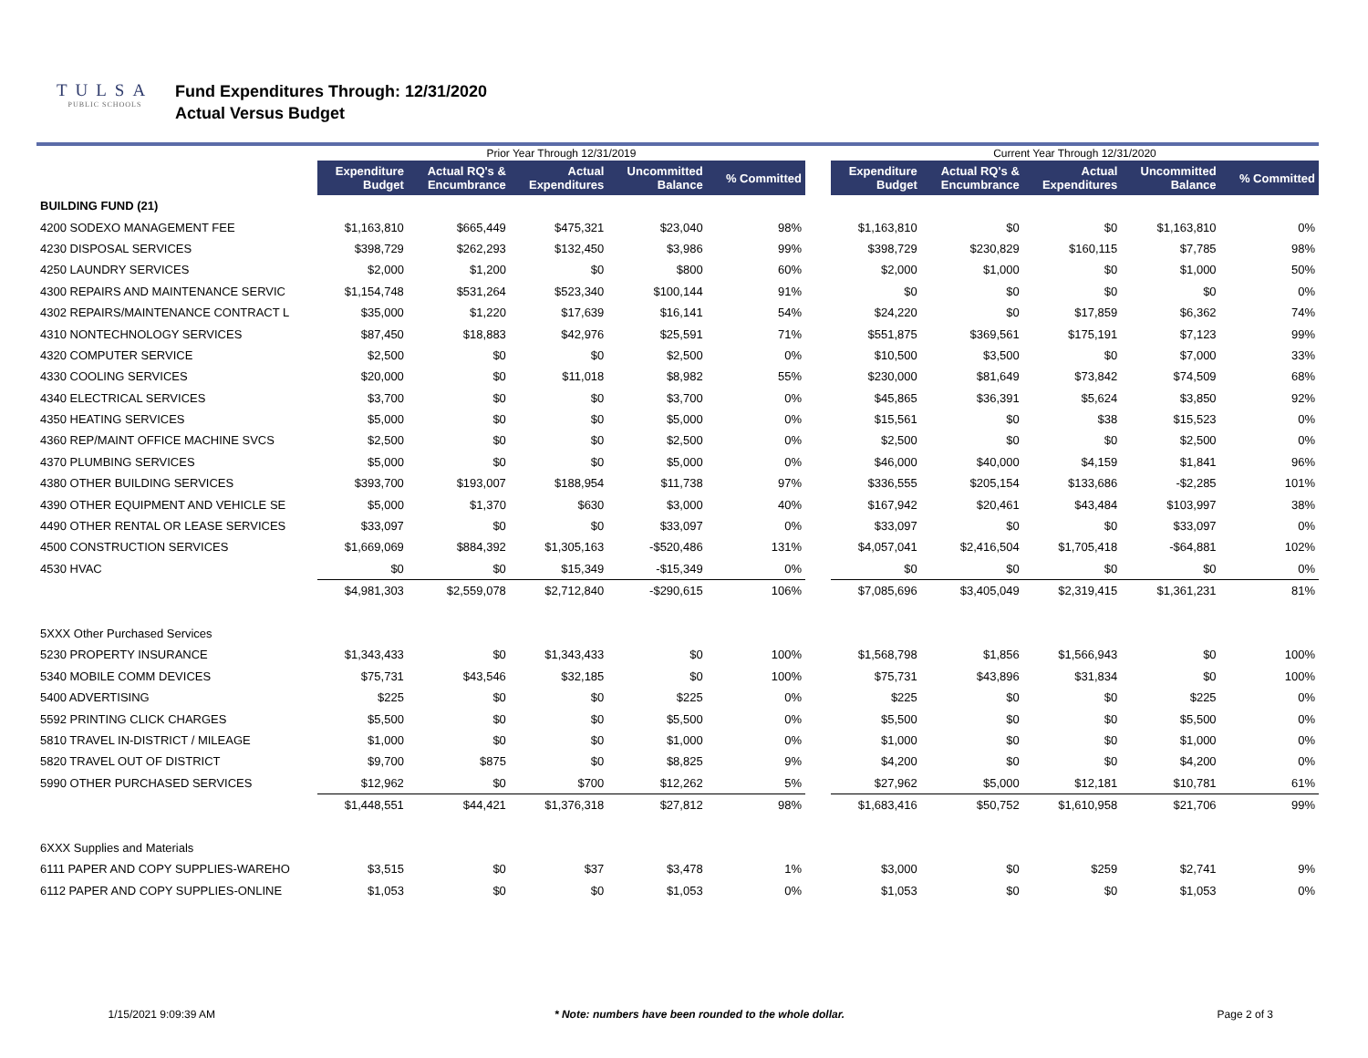TULSA
PUBLIC SCHOOLS
Fund Expenditures Through: 12/31/2020
Actual Versus Budget
| | Prior Year Through 12/31/2019 | | | | | | Current Year Through 12/31/2020 | | | | |
| | Expenditure Budget | Actual RQ's & Encumbrance | Actual Expenditures | Uncommitted Balance | % Committed | | Expenditure Budget | Actual RQ's & Encumbrance | Actual Expenditures | Uncommitted Balance | % Committed |
| BUILDING FUND (21) | | | | | | | | | | | |
| 4200 SODEXO MANAGEMENT FEE | $1,163,810 | $665,449 | $475,321 | $23,040 | 98% | | $1,163,810 | $0 | $0 | $1,163,810 | 0% |
| 4230 DISPOSAL SERVICES | $398,729 | $262,293 | $132,450 | $3,986 | 99% | | $398,729 | $230,829 | $160,115 | $7,785 | 98% |
| 4250 LAUNDRY SERVICES | $2,000 | $1,200 | $0 | $800 | 60% | | $2,000 | $1,000 | $0 | $1,000 | 50% |
| 4300 REPAIRS AND MAINTENANCE SERVIC | $1,154,748 | $531,264 | $523,340 | $100,144 | 91% | | $0 | $0 | $0 | $0 | 0% |
| 4302 REPAIRS/MAINTENANCE CONTRACT L | $35,000 | $1,220 | $17,639 | $16,141 | 54% | | $24,220 | $0 | $17,859 | $6,362 | 74% |
| 4310 NONTECHNOLOGY SERVICES | $87,450 | $18,883 | $42,976 | $25,591 | 71% | | $551,875 | $369,561 | $175,191 | $7,123 | 99% |
| 4320 COMPUTER SERVICE | $2,500 | $0 | $0 | $2,500 | 0% | | $10,500 | $3,500 | $0 | $7,000 | 33% |
| 4330 COOLING SERVICES | $20,000 | $0 | $11,018 | $8,982 | 55% | | $230,000 | $81,649 | $73,842 | $74,509 | 68% |
| 4340 ELECTRICAL SERVICES | $3,700 | $0 | $0 | $3,700 | 0% | | $45,865 | $36,391 | $5,624 | $3,850 | 92% |
| 4350 HEATING SERVICES | $5,000 | $0 | $0 | $5,000 | 0% | | $15,561 | $0 | $38 | $15,523 | 0% |
| 4360 REP/MAINT OFFICE MACHINE SVCS | $2,500 | $0 | $0 | $2,500 | 0% | | $2,500 | $0 | $0 | $2,500 | 0% |
| 4370 PLUMBING SERVICES | $5,000 | $0 | $0 | $5,000 | 0% | | $46,000 | $40,000 | $4,159 | $1,841 | 96% |
| 4380 OTHER BUILDING SERVICES | $393,700 | $193,007 | $188,954 | $11,738 | 97% | | $336,555 | $205,154 | $133,686 | -$2,285 | 101% |
| 4390 OTHER EQUIPMENT AND VEHICLE SE | $5,000 | $1,370 | $630 | $3,000 | 40% | | $167,942 | $20,461 | $43,484 | $103,997 | 38% |
| 4490 OTHER RENTAL OR LEASE SERVICES | $33,097 | $0 | $0 | $33,097 | 0% | | $33,097 | $0 | $0 | $33,097 | 0% |
| 4500 CONSTRUCTION SERVICES | $1,669,069 | $884,392 | $1,305,163 | -$520,486 | 131% | | $4,057,041 | $2,416,504 | $1,705,418 | -$64,881 | 102% |
| 4530 HVAC | $0 | $0 | $15,349 | -$15,349 | 0% | | $0 | $0 | $0 | $0 | 0% |
| | $4,981,303 | $2,559,078 | $2,712,840 | -$290,615 | 106% | | $7,085,696 | $3,405,049 | $2,319,415 | $1,361,231 | 81% |
| 5XXX Other Purchased Services | | | | | | | | | | | |
| 5230 PROPERTY INSURANCE | $1,343,433 | $0 | $1,343,433 | $0 | 100% | | $1,568,798 | $1,856 | $1,566,943 | $0 | 100% |
| 5340 MOBILE COMM DEVICES | $75,731 | $43,546 | $32,185 | $0 | 100% | | $75,731 | $43,896 | $31,834 | $0 | 100% |
| 5400 ADVERTISING | $225 | $0 | $0 | $225 | 0% | | $225 | $0 | $0 | $225 | 0% |
| 5592 PRINTING CLICK CHARGES | $5,500 | $0 | $0 | $5,500 | 0% | | $5,500 | $0 | $0 | $5,500 | 0% |
| 5810 TRAVEL IN-DISTRICT / MILEAGE | $1,000 | $0 | $0 | $1,000 | 0% | | $1,000 | $0 | $0 | $1,000 | 0% |
| 5820 TRAVEL OUT OF DISTRICT | $9,700 | $875 | $0 | $8,825 | 9% | | $4,200 | $0 | $0 | $4,200 | 0% |
| 5990 OTHER PURCHASED SERVICES | $12,962 | $0 | $700 | $12,262 | 5% | | $27,962 | $5,000 | $12,181 | $10,781 | 61% |
| | $1,448,551 | $44,421 | $1,376,318 | $27,812 | 98% | | $1,683,416 | $50,752 | $1,610,958 | $21,706 | 99% |
| 6XXX Supplies and Materials | | | | | | | | | | | |
| 6111 PAPER AND COPY SUPPLIES-WAREHO | $3,515 | $0 | $37 | $3,478 | 1% | | $3,000 | $0 | $259 | $2,741 | 9% |
| 6112 PAPER AND COPY SUPPLIES-ONLINE | $1,053 | $0 | $0 | $1,053 | 0% | | $1,053 | $0 | $0 | $1,053 | 0% |
1/15/2021 9:09:39 AM * Note: numbers have been rounded to the whole dollar. Page 2 of 3